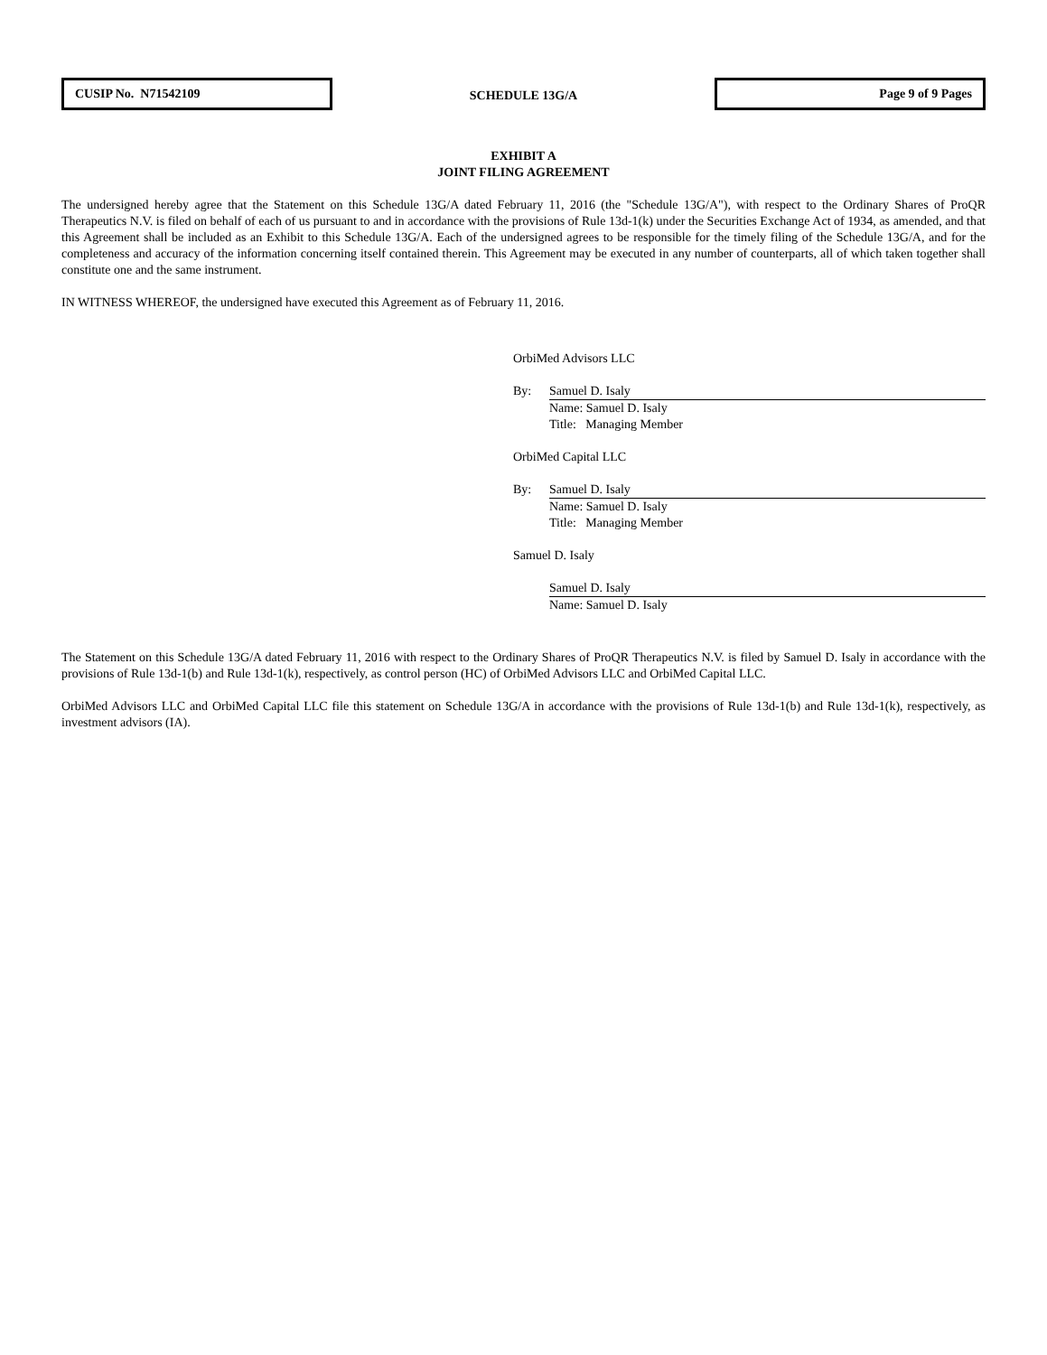CUSIP No. N71542109
SCHEDULE 13G/A
Page 9 of 9 Pages
EXHIBIT A
JOINT FILING AGREEMENT
The undersigned hereby agree that the Statement on this Schedule 13G/A dated February 11, 2016 (the "Schedule 13G/A"), with respect to the Ordinary Shares of ProQR Therapeutics N.V. is filed on behalf of each of us pursuant to and in accordance with the provisions of Rule 13d-1(k) under the Securities Exchange Act of 1934, as amended, and that this Agreement shall be included as an Exhibit to this Schedule 13G/A. Each of the undersigned agrees to be responsible for the timely filing of the Schedule 13G/A, and for the completeness and accuracy of the information concerning itself contained therein. This Agreement may be executed in any number of counterparts, all of which taken together shall constitute one and the same instrument.
IN WITNESS WHEREOF, the undersigned have executed this Agreement as of February 11, 2016.
OrbiMed Advisors LLC
By: Samuel D. Isaly
Name: Samuel D. Isaly
Title: Managing Member
OrbiMed Capital LLC
By: Samuel D. Isaly
Name: Samuel D. Isaly
Title: Managing Member
Samuel D. Isaly
Samuel D. Isaly
Name: Samuel D. Isaly
The Statement on this Schedule 13G/A dated February 11, 2016 with respect to the Ordinary Shares of ProQR Therapeutics N.V. is filed by Samuel D. Isaly in accordance with the provisions of Rule 13d-1(b) and Rule 13d-1(k), respectively, as control person (HC) of OrbiMed Advisors LLC and OrbiMed Capital LLC.
OrbiMed Advisors LLC and OrbiMed Capital LLC file this statement on Schedule 13G/A in accordance with the provisions of Rule 13d-1(b) and Rule 13d-1(k), respectively, as investment advisors (IA).